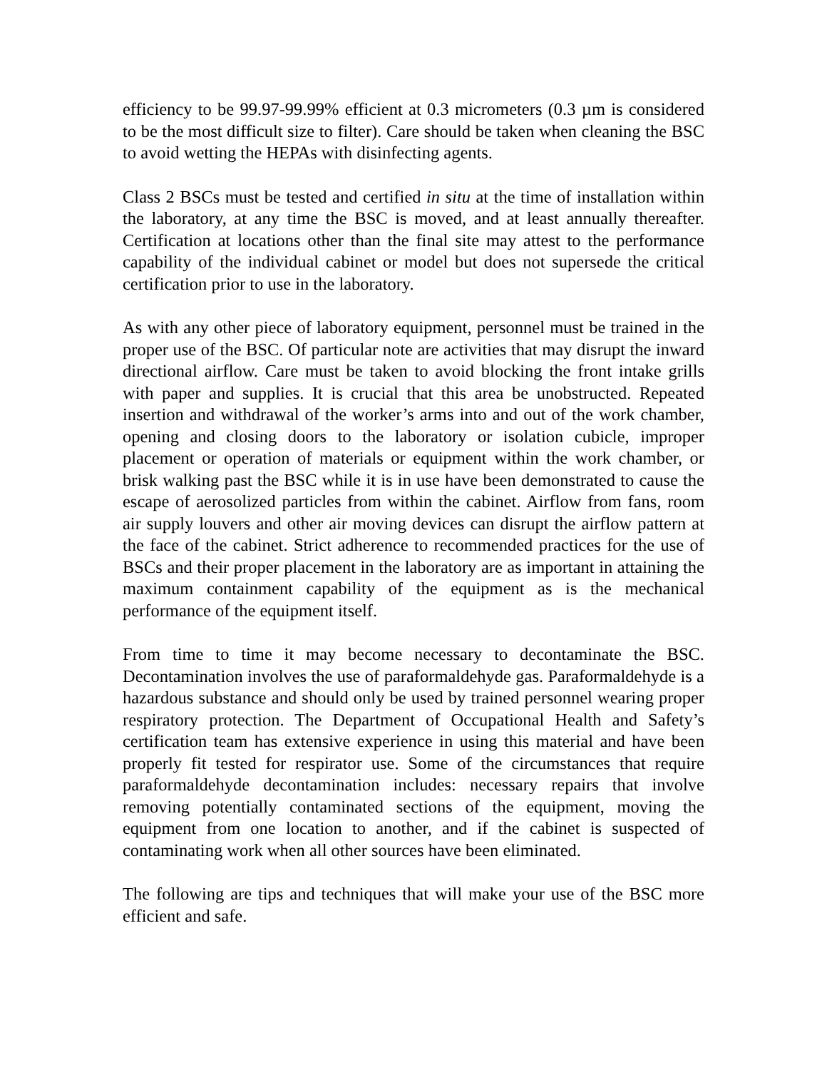efficiency to be 99.97-99.99% efficient at 0.3 micrometers (0.3 µm is considered to be the most difficult size to filter). Care should be taken when cleaning the BSC to avoid wetting the HEPAs with disinfecting agents.
Class 2 BSCs must be tested and certified in situ at the time of installation within the laboratory, at any time the BSC is moved, and at least annually thereafter. Certification at locations other than the final site may attest to the performance capability of the individual cabinet or model but does not supersede the critical certification prior to use in the laboratory.
As with any other piece of laboratory equipment, personnel must be trained in the proper use of the BSC. Of particular note are activities that may disrupt the inward directional airflow. Care must be taken to avoid blocking the front intake grills with paper and supplies. It is crucial that this area be unobstructed. Repeated insertion and withdrawal of the worker’s arms into and out of the work chamber, opening and closing doors to the laboratory or isolation cubicle, improper placement or operation of materials or equipment within the work chamber, or brisk walking past the BSC while it is in use have been demonstrated to cause the escape of aerosolized particles from within the cabinet. Airflow from fans, room air supply louvers and other air moving devices can disrupt the airflow pattern at the face of the cabinet. Strict adherence to recommended practices for the use of BSCs and their proper placement in the laboratory are as important in attaining the maximum containment capability of the equipment as is the mechanical performance of the equipment itself.
From time to time it may become necessary to decontaminate the BSC. Decontamination involves the use of paraformaldehyde gas. Paraformaldehyde is a hazardous substance and should only be used by trained personnel wearing proper respiratory protection. The Department of Occupational Health and Safety’s certification team has extensive experience in using this material and have been properly fit tested for respirator use. Some of the circumstances that require paraformaldehyde decontamination includes: necessary repairs that involve removing potentially contaminated sections of the equipment, moving the equipment from one location to another, and if the cabinet is suspected of contaminating work when all other sources have been eliminated.
The following are tips and techniques that will make your use of the BSC more efficient and safe.